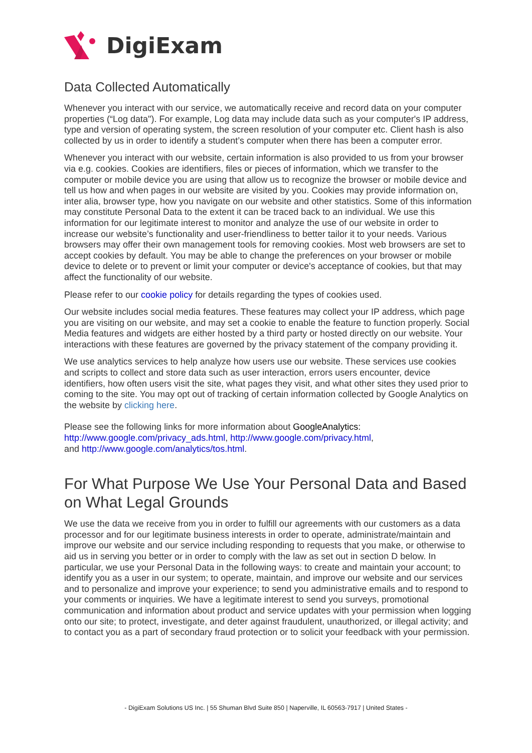DigiExam
Data Collected Automatically
Whenever you interact with our service, we automatically receive and record data on your computer properties (“Log data"). For example, Log data may include data such as your computer's IP address, type and version of operating system, the screen resolution of your computer etc. Client hash is also collected by us in order to identify a student’s computer when there has been a computer error.
Whenever you interact with our website, certain information is also provided to us from your browser via e.g. cookies. Cookies are identifiers, files or pieces of information, which we transfer to the computer or mobile device you are using that allow us to recognize the browser or mobile device and tell us how and when pages in our website are visited by you. Cookies may provide information on, inter alia, browser type, how you navigate on our website and other statistics. Some of this information may constitute Personal Data to the extent it can be traced back to an individual. We use this information for our legitimate interest to monitor and analyze the use of our website in order to increase our website’s functionality and user-friendliness to better tailor it to your needs. Various browsers may offer their own management tools for removing cookies. Most web browsers are set to accept cookies by default. You may be able to change the preferences on your browser or mobile device to delete or to prevent or limit your computer or device's acceptance of cookies, but that may affect the functionality of our website.
Please refer to our cookie policy for details regarding the types of cookies used.
Our website includes social media features. These features may collect your IP address, which page you are visiting on our website, and may set a cookie to enable the feature to function properly. Social Media features and widgets are either hosted by a third party or hosted directly on our website. Your interactions with these features are governed by the privacy statement of the company providing it.
We use analytics services to help analyze how users use our website. These services use cookies and scripts to collect and store data such as user interaction, errors users encounter, device identifiers, how often users visit the site, what pages they visit, and what other sites they used prior to coming to the site. You may opt out of tracking of certain information collected by Google Analytics on the website by clicking here.
Please see the following links for more information about GoogleAnalytics:
http://www.google.com/privacy_ads.html, http://www.google.com/privacy.html,
and http://www.google.com/analytics/tos.html.
For What Purpose We Use Your Personal Data and Based on What Legal Grounds
We use the data we receive from you in order to fulfill our agreements with our customers as a data processor and for our legitimate business interests in order to operate, administrate/maintain and improve our website and our service including responding to requests that you make, or otherwise to aid us in serving you better or in order to comply with the law as set out in section D below. In particular, we use your Personal Data in the following ways: to create and maintain your account; to identify you as a user in our system; to operate, maintain, and improve our website and our services and to personalize and improve your experience; to send you administrative emails and to respond to your comments or inquiries. We have a legitimate interest to send you surveys, promotional communication and information about product and service updates with your permission when logging onto our site; to protect, investigate, and deter against fraudulent, unauthorized, or illegal activity; and to contact you as a part of secondary fraud protection or to solicit your feedback with your permission.
- DigiExam Solutions US Inc. | 55 Shuman Blvd Suite 850 | Naperville, IL 60563-7917 | United States -